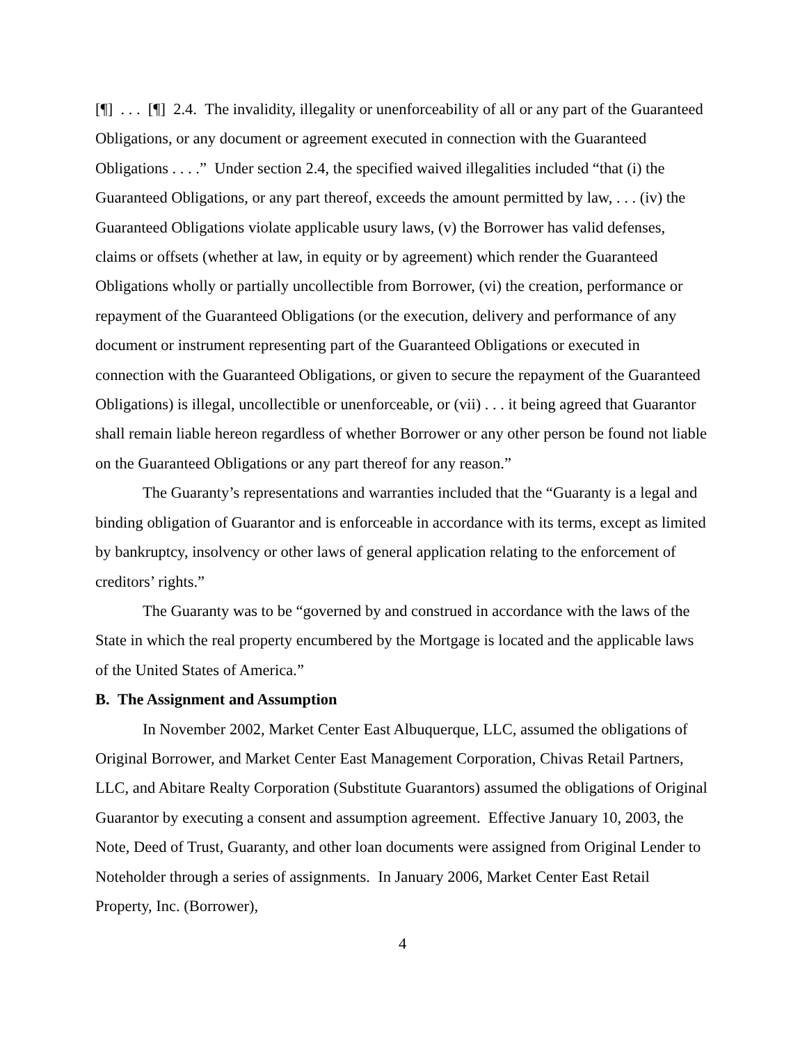[¶] . . . [¶] 2.4. The invalidity, illegality or unenforceability of all or any part of the Guaranteed Obligations, or any document or agreement executed in connection with the Guaranteed Obligations . . . .” Under section 2.4, the specified waived illegalities included “that (i) the Guaranteed Obligations, or any part thereof, exceeds the amount permitted by law, . . . (iv) the Guaranteed Obligations violate applicable usury laws, (v) the Borrower has valid defenses, claims or offsets (whether at law, in equity or by agreement) which render the Guaranteed Obligations wholly or partially uncollectible from Borrower, (vi) the creation, performance or repayment of the Guaranteed Obligations (or the execution, delivery and performance of any document or instrument representing part of the Guaranteed Obligations or executed in connection with the Guaranteed Obligations, or given to secure the repayment of the Guaranteed Obligations) is illegal, uncollectible or unenforceable, or (vii) . . . it being agreed that Guarantor shall remain liable hereon regardless of whether Borrower or any other person be found not liable on the Guaranteed Obligations or any part thereof for any reason.”
The Guaranty’s representations and warranties included that the “Guaranty is a legal and binding obligation of Guarantor and is enforceable in accordance with its terms, except as limited by bankruptcy, insolvency or other laws of general application relating to the enforcement of creditors’ rights.”
The Guaranty was to be “governed by and construed in accordance with the laws of the State in which the real property encumbered by the Mortgage is located and the applicable laws of the United States of America.”
B. The Assignment and Assumption
In November 2002, Market Center East Albuquerque, LLC, assumed the obligations of Original Borrower, and Market Center East Management Corporation, Chivas Retail Partners, LLC, and Abitare Realty Corporation (Substitute Guarantors) assumed the obligations of Original Guarantor by executing a consent and assumption agreement. Effective January 10, 2003, the Note, Deed of Trust, Guaranty, and other loan documents were assigned from Original Lender to Noteholder through a series of assignments. In January 2006, Market Center East Retail Property, Inc. (Borrower),
4